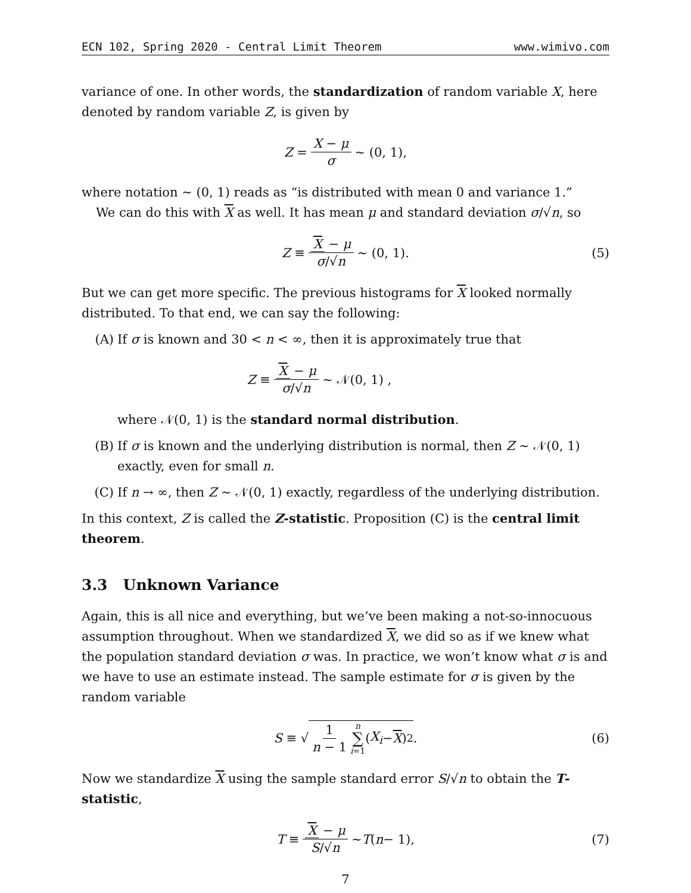ECN 102, Spring 2020 - Central Limit Theorem www.wimivo.com
variance of one. In other words, the standardization of random variable X, here denoted by random variable Z, is given by
Z = X − μ σ ∼ (0, 1),
where notation ∼ (0, 1) reads as “is distributed with mean 0 and variance 1.”
We can do this with X as well. It has mean μ and standard deviation σ/√n, so
Z ≡ X − μ σ/√n ∼ (0, 1). (5)
But we can get more specific. The previous histograms for X looked normally distributed. To that end, we can say the following:
(A) If σ is known and 30 < n < ∞, then it is approximately true that
Z ≡ X − μ σ/√n ∼ 𝒩(0, 1) ,
where 𝒩(0, 1) is the standard normal distribution.
(B) If σ is known and the underlying distribution is normal, then Z ∼ 𝒩(0, 1) exactly, even for small n.
(C) If n → ∞, then Z ∼ 𝒩(0, 1) exactly, regardless of the underlying distribution.
In this context, Z is called the Z-statistic. Proposition (C) is the central limit theorem.
3.3 Unknown Variance
Again, this is all nice and everything, but we’ve been making a not-so-innocuous assumption throughout. When we standardized X, we did so as if we knew what the population standard deviation σ was. In practice, we won’t know what σ is and we have to use an estimate instead. The sample estimate for σ is given by the random variable
S ≡ √ 1 n − 1 n ∑ i=1 (X<sub>i</sub> − X)<sup>2</sup>. (6)
Now we standardize X using the sample standard error S/√n to obtain the T-statistic,
T ≡ X − μ S/√n ∼ T (n − 1), (7)
7